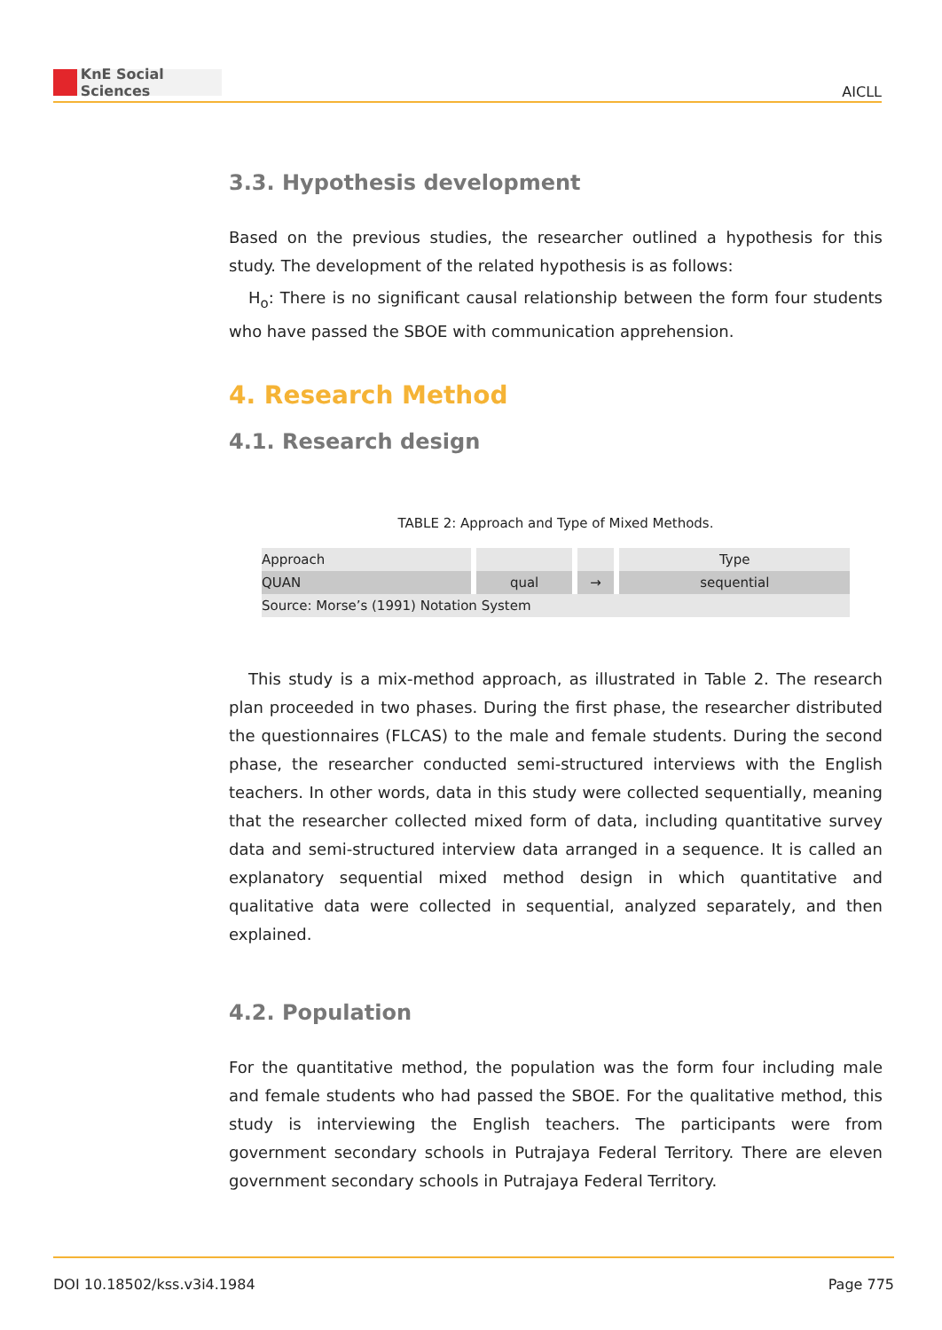KnE Social Sciences
AICLL
3.3. Hypothesis development
Based on the previous studies, the researcher outlined a hypothesis for this study. The development of the related hypothesis is as follows:
H<sub>o</sub>: There is no significant causal relationship between the form four students who have passed the SBOE with communication apprehension.
4. Research Method
4.1. Research design
TABLE 2: Approach and Type of Mixed Methods.
| Approach | | | Type |
| QUAN | qual | → | sequential |
| Source: Morse’s (1991) Notation System | | | |
This study is a mix-method approach, as illustrated in Table 2. The research plan proceeded in two phases. During the first phase, the researcher distributed the questionnaires (FLCAS) to the male and female students. During the second phase, the researcher conducted semi-structured interviews with the English teachers. In other words, data in this study were collected sequentially, meaning that the researcher collected mixed form of data, including quantitative survey data and semi-structured interview data arranged in a sequence. It is called an explanatory sequential mixed method design in which quantitative and qualitative data were collected in sequential, analyzed separately, and then explained.
4.2. Population
For the quantitative method, the population was the form four including male and female students who had passed the SBOE. For the qualitative method, this study is interviewing the English teachers. The participants were from government secondary schools in Putrajaya Federal Territory. There are eleven government secondary schools in Putrajaya Federal Territory.
DOI 10.18502/kss.v3i4.1984 Page 775